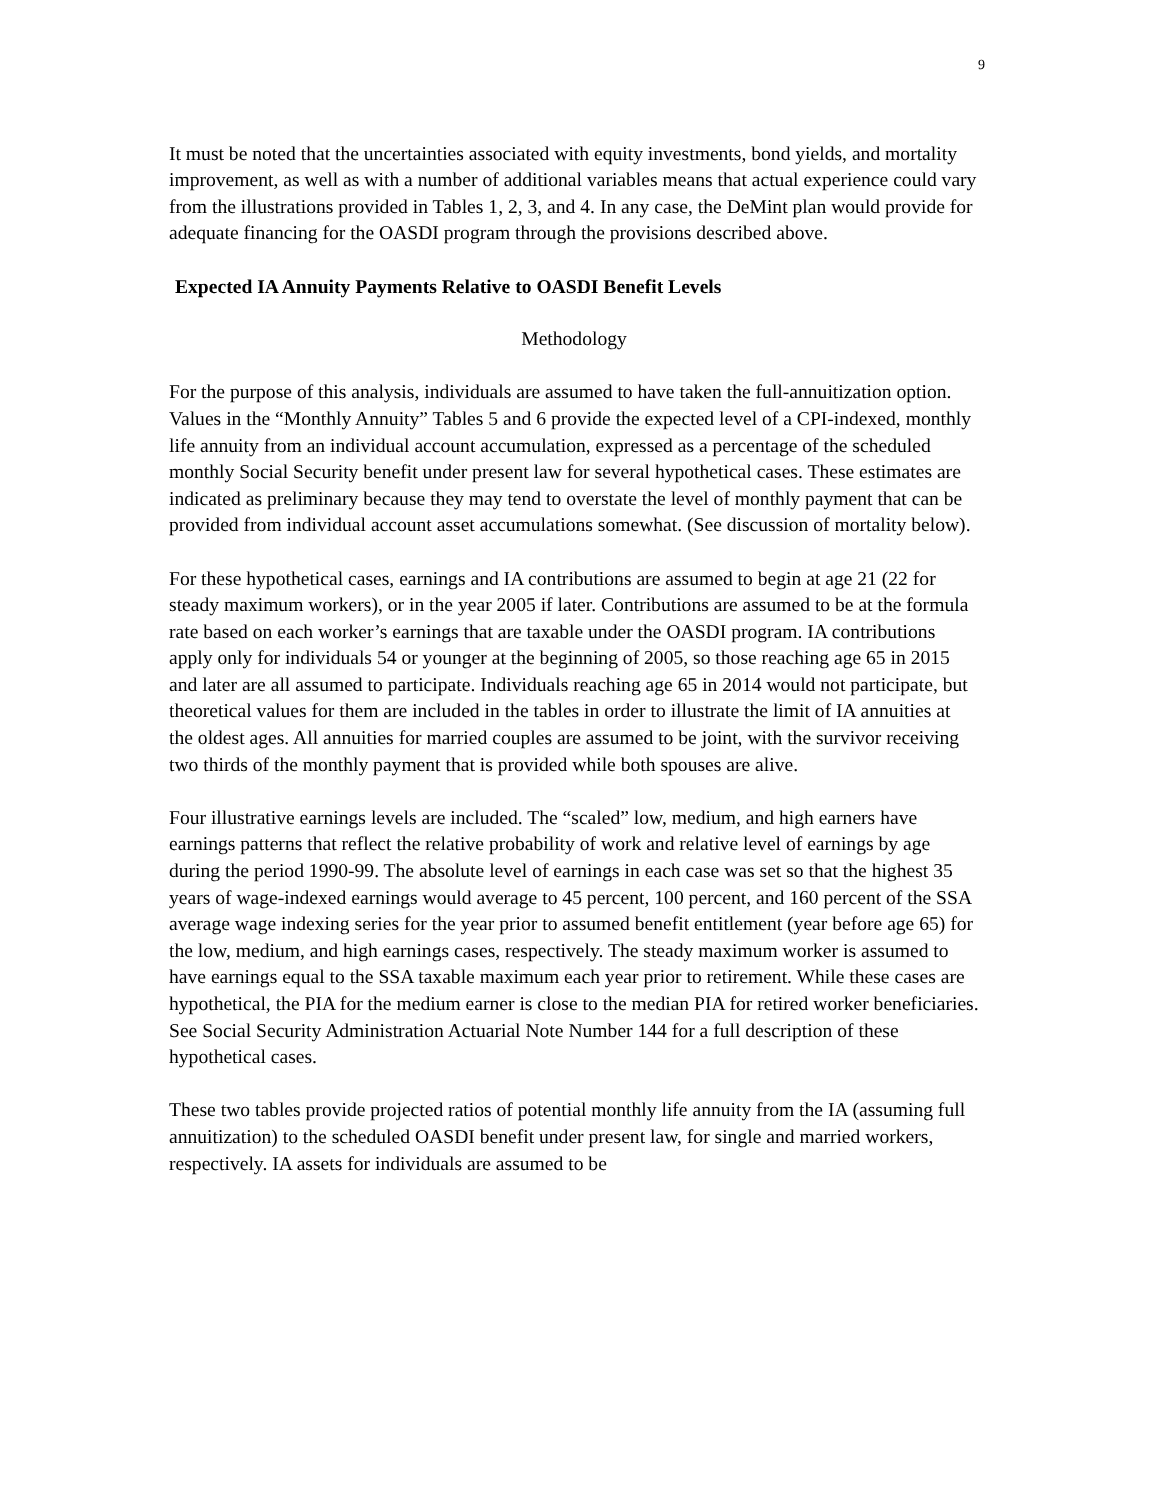9
It must be noted that the uncertainties associated with equity investments, bond yields, and mortality improvement, as well as with a number of additional variables means that actual experience could vary from the illustrations provided in Tables 1, 2, 3, and 4. In any case, the DeMint plan would provide for adequate financing for the OASDI program through the provisions described above.
Expected IA Annuity Payments Relative to OASDI Benefit Levels
Methodology
For the purpose of this analysis, individuals are assumed to have taken the full-annuitization option. Values in the “Monthly Annuity” Tables 5 and 6 provide the expected level of a CPI-indexed, monthly life annuity from an individual account accumulation, expressed as a percentage of the scheduled monthly Social Security benefit under present law for several hypothetical cases. These estimates are indicated as preliminary because they may tend to overstate the level of monthly payment that can be provided from individual account asset accumulations somewhat. (See discussion of mortality below).
For these hypothetical cases, earnings and IA contributions are assumed to begin at age 21 (22 for steady maximum workers), or in the year 2005 if later. Contributions are assumed to be at the formula rate based on each worker’s earnings that are taxable under the OASDI program. IA contributions apply only for individuals 54 or younger at the beginning of 2005, so those reaching age 65 in 2015 and later are all assumed to participate. Individuals reaching age 65 in 2014 would not participate, but theoretical values for them are included in the tables in order to illustrate the limit of IA annuities at the oldest ages. All annuities for married couples are assumed to be joint, with the survivor receiving two thirds of the monthly payment that is provided while both spouses are alive.
Four illustrative earnings levels are included. The “scaled” low, medium, and high earners have earnings patterns that reflect the relative probability of work and relative level of earnings by age during the period 1990-99. The absolute level of earnings in each case was set so that the highest 35 years of wage-indexed earnings would average to 45 percent, 100 percent, and 160 percent of the SSA average wage indexing series for the year prior to assumed benefit entitlement (year before age 65) for the low, medium, and high earnings cases, respectively. The steady maximum worker is assumed to have earnings equal to the SSA taxable maximum each year prior to retirement. While these cases are hypothetical, the PIA for the medium earner is close to the median PIA for retired worker beneficiaries. See Social Security Administration Actuarial Note Number 144 for a full description of these hypothetical cases.
These two tables provide projected ratios of potential monthly life annuity from the IA (assuming full annuitization) to the scheduled OASDI benefit under present law, for single and married workers, respectively. IA assets for individuals are assumed to be